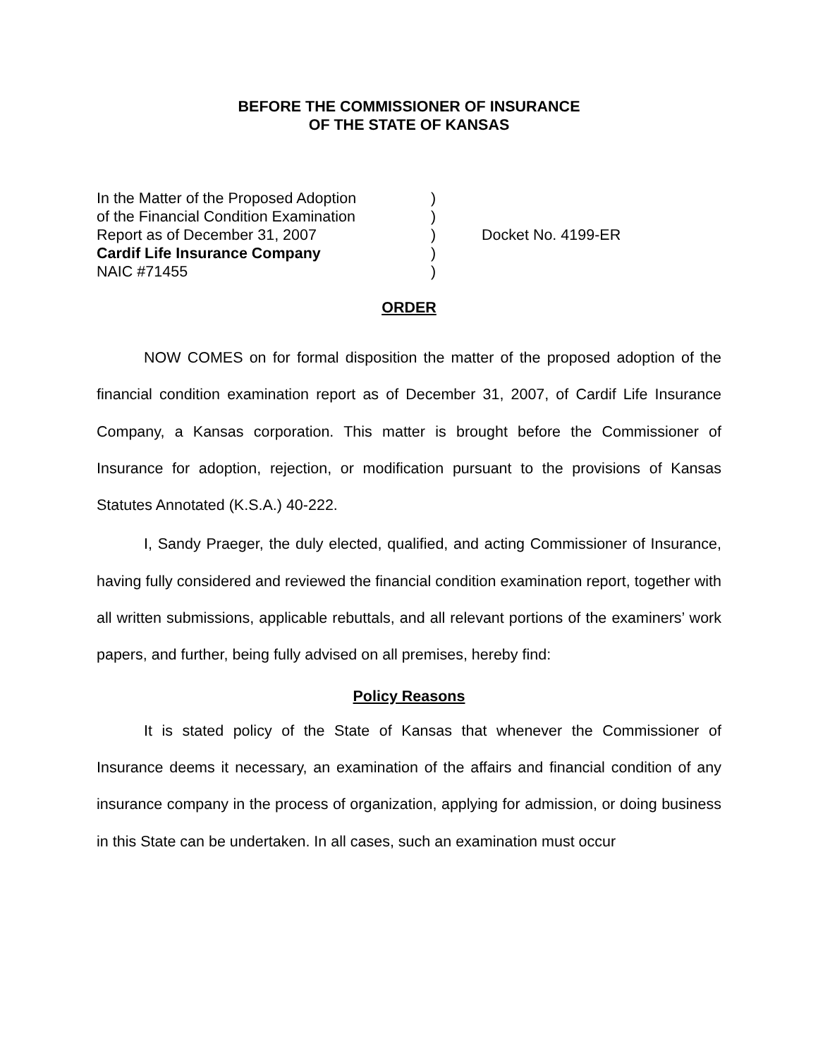BEFORE THE COMMISSIONER OF INSURANCE
OF THE STATE OF KANSAS
| In the Matter of the Proposed Adoption | ) | |
| of the Financial Condition Examination | ) | |
| Report as of December 31, 2007 | ) | Docket No. 4199-ER |
| Cardif Life Insurance Company | ) | |
| NAIC #71455 | ) | |
ORDER
NOW COMES on for formal disposition the matter of the proposed adoption of the financial condition examination report as of December 31, 2007, of Cardif Life Insurance Company, a Kansas corporation. This matter is brought before the Commissioner of Insurance for adoption, rejection, or modification pursuant to the provisions of Kansas Statutes Annotated (K.S.A.) 40-222.
I, Sandy Praeger, the duly elected, qualified, and acting Commissioner of Insurance, having fully considered and reviewed the financial condition examination report, together with all written submissions, applicable rebuttals, and all relevant portions of the examiners’ work papers, and further, being fully advised on all premises, hereby find:
Policy Reasons
It is stated policy of the State of Kansas that whenever the Commissioner of Insurance deems it necessary, an examination of the affairs and financial condition of any insurance company in the process of organization, applying for admission, or doing business in this State can be undertaken. In all cases, such an examination must occur